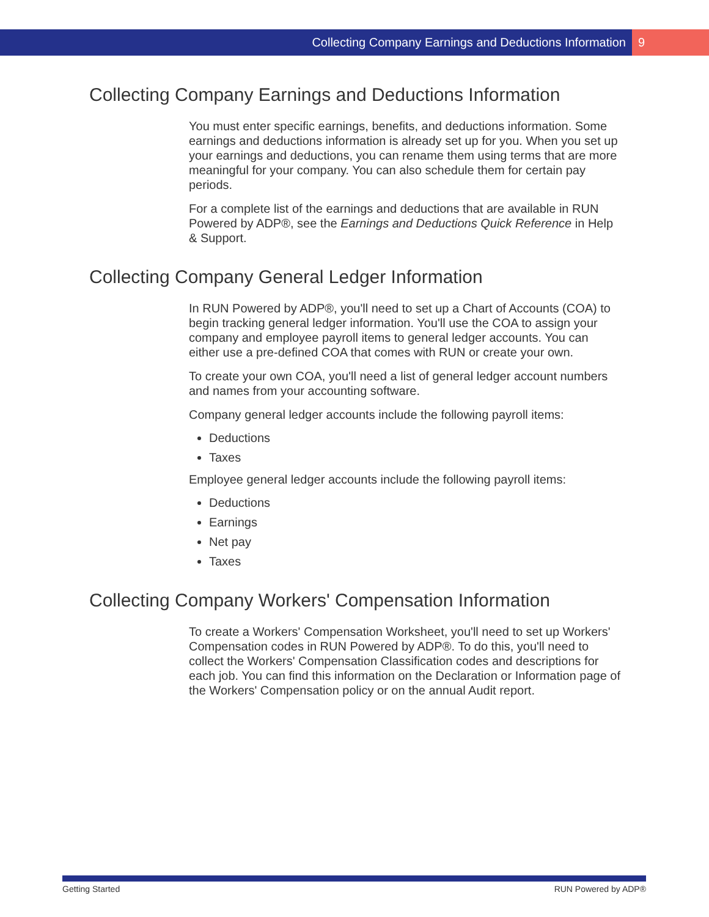Collecting Company Earnings and Deductions Information 9
Collecting Company Earnings and Deductions Information
You must enter specific earnings, benefits, and deductions information. Some earnings and deductions information is already set up for you. When you set up your earnings and deductions, you can rename them using terms that are more meaningful for your company. You can also schedule them for certain pay periods.
For a complete list of the earnings and deductions that are available in RUN Powered by ADP®, see the Earnings and Deductions Quick Reference in Help & Support.
Collecting Company General Ledger Information
In RUN Powered by ADP®, you'll need to set up a Chart of Accounts (COA) to begin tracking general ledger information. You'll use the COA to assign your company and employee payroll items to general ledger accounts. You can either use a pre-defined COA that comes with RUN or create your own.
To create your own COA, you'll need a list of general ledger account numbers and names from your accounting software.
Company general ledger accounts include the following payroll items:
Deductions
Taxes
Employee general ledger accounts include the following payroll items:
Deductions
Earnings
Net pay
Taxes
Collecting Company Workers' Compensation Information
To create a Workers' Compensation Worksheet, you'll need to set up Workers' Compensation codes in RUN Powered by ADP®. To do this, you'll need to collect the Workers' Compensation Classification codes and descriptions for each job. You can find this information on the Declaration or Information page of the Workers' Compensation policy or on the annual Audit report.
Getting Started RUN Powered by ADP®